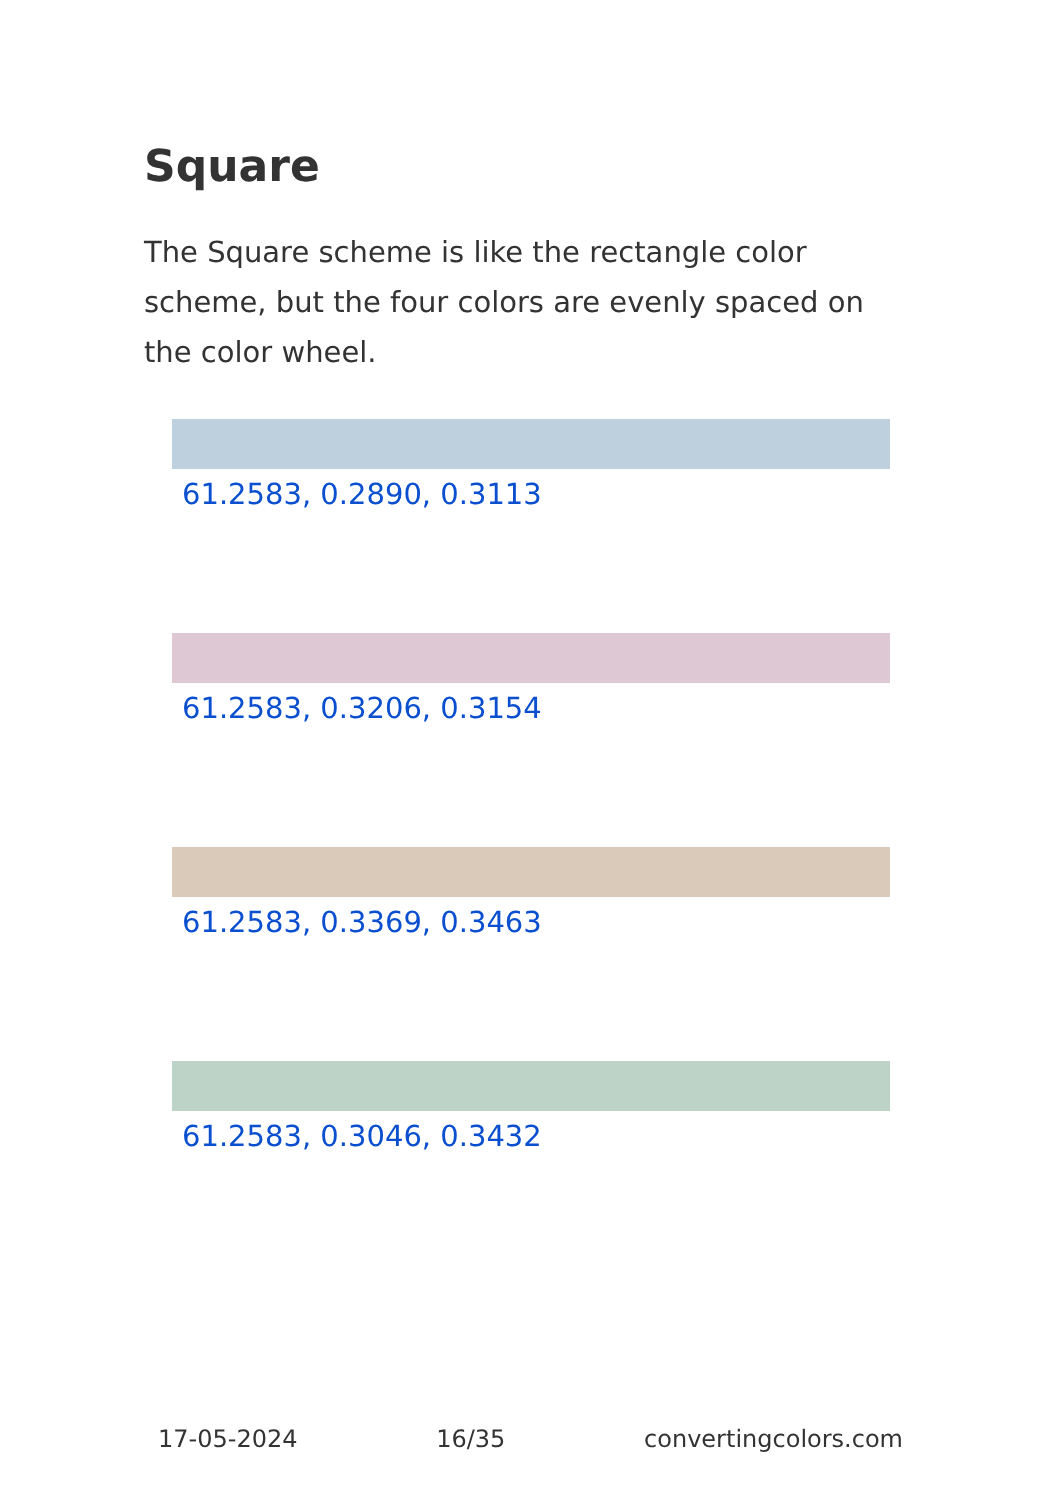Square
The Square scheme is like the rectangle color scheme, but the four colors are evenly spaced on the color wheel.
61.2583, 0.2890, 0.3113
61.2583, 0.3206, 0.3154
61.2583, 0.3369, 0.3463
61.2583, 0.3046, 0.3432
17-05-2024 16/35 convertingcolors.com